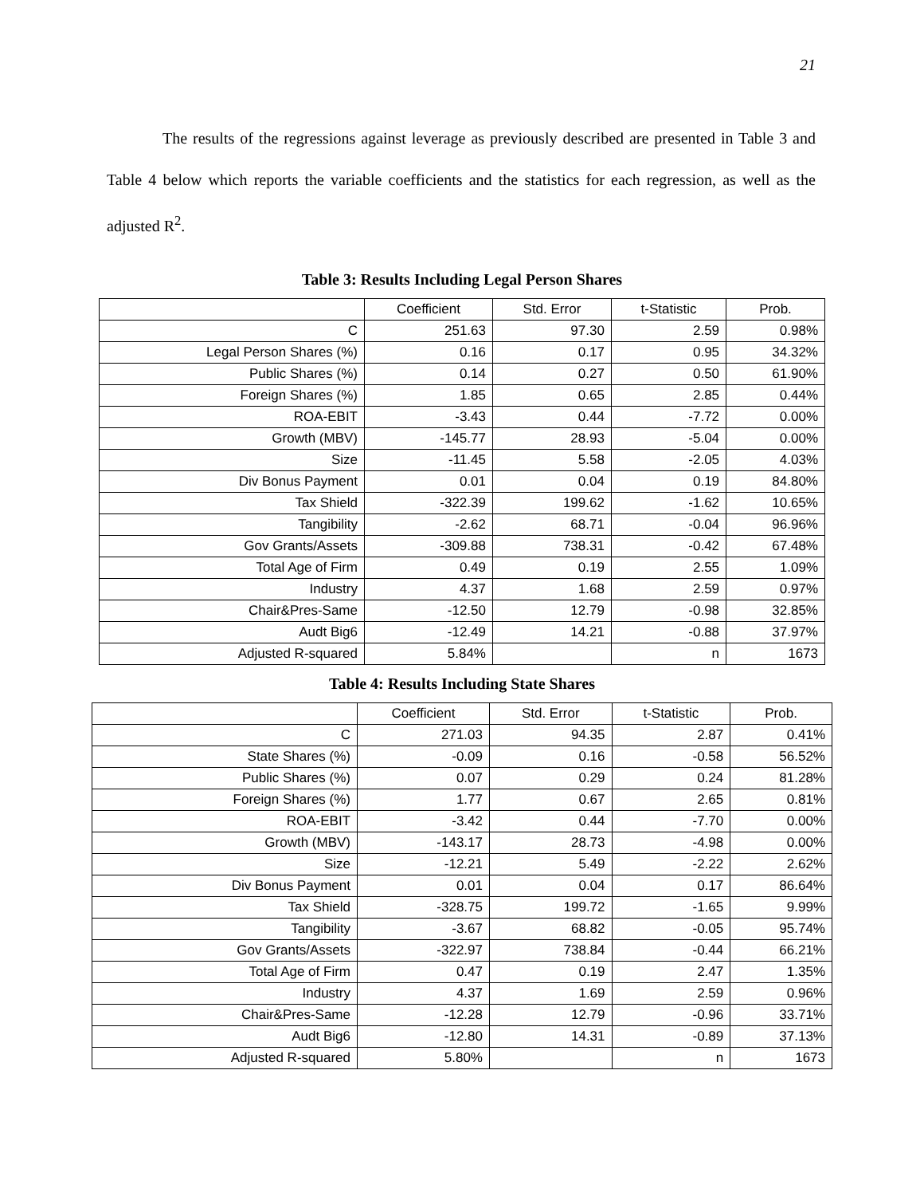21
The results of the regressions against leverage as previously described are presented in Table 3 and Table 4 below which reports the variable coefficients and the statistics for each regression, as well as the adjusted R<sup>2</sup>.
Table 3: Results Including Legal Person Shares
| | Coefficient | Std. Error | t-Statistic | Prob. |
| C | 251.63 | 97.30 | 2.59 | 0.98% |
| Legal Person Shares (%) | 0.16 | 0.17 | 0.95 | 34.32% |
| Public Shares (%) | 0.14 | 0.27 | 0.50 | 61.90% |
| Foreign Shares (%) | 1.85 | 0.65 | 2.85 | 0.44% |
| ROA-EBIT | -3.43 | 0.44 | -7.72 | 0.00% |
| Growth (MBV) | -145.77 | 28.93 | -5.04 | 0.00% |
| Size | -11.45 | 5.58 | -2.05 | 4.03% |
| Div Bonus Payment | 0.01 | 0.04 | 0.19 | 84.80% |
| Tax Shield | -322.39 | 199.62 | -1.62 | 10.65% |
| Tangibility | -2.62 | 68.71 | -0.04 | 96.96% |
| Gov Grants/Assets | -309.88 | 738.31 | -0.42 | 67.48% |
| Total Age of Firm | 0.49 | 0.19 | 2.55 | 1.09% |
| Industry | 4.37 | 1.68 | 2.59 | 0.97% |
| Chair&Pres-Same | -12.50 | 12.79 | -0.98 | 32.85% |
| Audt Big6 | -12.49 | 14.21 | -0.88 | 37.97% |
| Adjusted R-squared | 5.84% | | n | 1673 |
Table 4: Results Including State Shares
| | Coefficient | Std. Error | t-Statistic | Prob. |
| C | 271.03 | 94.35 | 2.87 | 0.41% |
| State Shares (%) | -0.09 | 0.16 | -0.58 | 56.52% |
| Public Shares (%) | 0.07 | 0.29 | 0.24 | 81.28% |
| Foreign Shares (%) | 1.77 | 0.67 | 2.65 | 0.81% |
| ROA-EBIT | -3.42 | 0.44 | -7.70 | 0.00% |
| Growth (MBV) | -143.17 | 28.73 | -4.98 | 0.00% |
| Size | -12.21 | 5.49 | -2.22 | 2.62% |
| Div Bonus Payment | 0.01 | 0.04 | 0.17 | 86.64% |
| Tax Shield | -328.75 | 199.72 | -1.65 | 9.99% |
| Tangibility | -3.67 | 68.82 | -0.05 | 95.74% |
| Gov Grants/Assets | -322.97 | 738.84 | -0.44 | 66.21% |
| Total Age of Firm | 0.47 | 0.19 | 2.47 | 1.35% |
| Industry | 4.37 | 1.69 | 2.59 | 0.96% |
| Chair&Pres-Same | -12.28 | 12.79 | -0.96 | 33.71% |
| Audt Big6 | -12.80 | 14.31 | -0.89 | 37.13% |
| Adjusted R-squared | 5.80% | | n | 1673 |